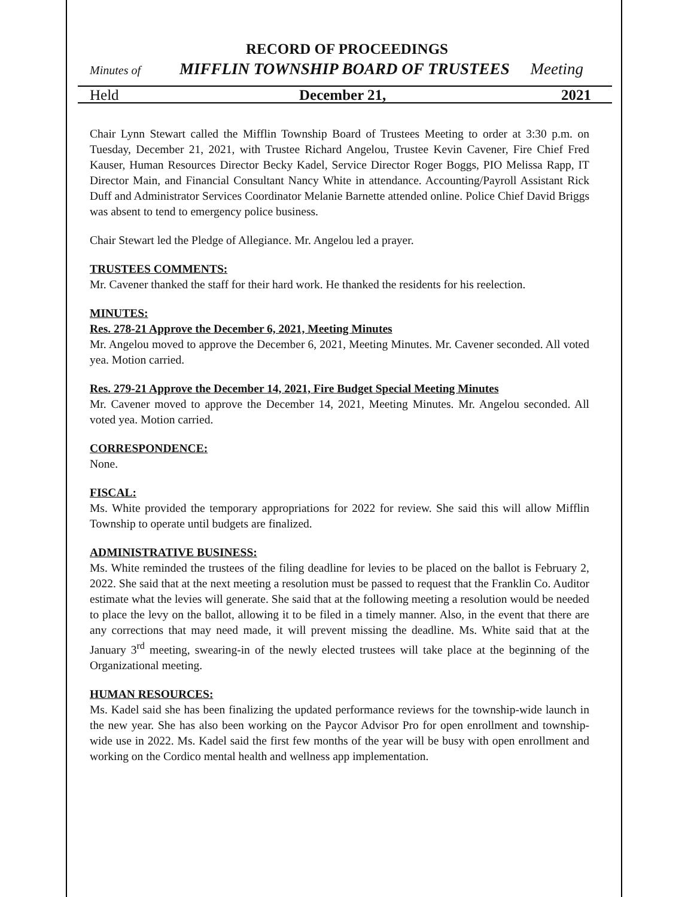RECORD OF PROCEEDINGS
Minutes of MIFFLIN TOWNSHIP BOARD OF TRUSTEES Meeting
Held December 21, 2021
Chair Lynn Stewart called the Mifflin Township Board of Trustees Meeting to order at 3:30 p.m. on Tuesday, December 21, 2021, with Trustee Richard Angelou, Trustee Kevin Cavener, Fire Chief Fred Kauser, Human Resources Director Becky Kadel, Service Director Roger Boggs, PIO Melissa Rapp, IT Director Main, and Financial Consultant Nancy White in attendance. Accounting/Payroll Assistant Rick Duff and Administrator Services Coordinator Melanie Barnette attended online. Police Chief David Briggs was absent to tend to emergency police business.
Chair Stewart led the Pledge of Allegiance. Mr. Angelou led a prayer.
TRUSTEES COMMENTS:
Mr. Cavener thanked the staff for their hard work. He thanked the residents for his reelection.
MINUTES:
Res. 278-21 Approve the December 6, 2021, Meeting Minutes
Mr. Angelou moved to approve the December 6, 2021, Meeting Minutes. Mr. Cavener seconded. All voted yea. Motion carried.
Res. 279-21 Approve the December 14, 2021, Fire Budget Special Meeting Minutes
Mr. Cavener moved to approve the December 14, 2021, Meeting Minutes. Mr. Angelou seconded. All voted yea. Motion carried.
CORRESPONDENCE:
None.
FISCAL:
Ms. White provided the temporary appropriations for 2022 for review. She said this will allow Mifflin Township to operate until budgets are finalized.
ADMINISTRATIVE BUSINESS:
Ms. White reminded the trustees of the filing deadline for levies to be placed on the ballot is February 2, 2022. She said that at the next meeting a resolution must be passed to request that the Franklin Co. Auditor estimate what the levies will generate. She said that at the following meeting a resolution would be needed to place the levy on the ballot, allowing it to be filed in a timely manner. Also, in the event that there are any corrections that may need made, it will prevent missing the deadline. Ms. White said that at the January 3<sup>rd</sup> meeting, swearing-in of the newly elected trustees will take place at the beginning of the Organizational meeting.
HUMAN RESOURCES:
Ms. Kadel said she has been finalizing the updated performance reviews for the township-wide launch in the new year. She has also been working on the Paycor Advisor Pro for open enrollment and township-wide use in 2022. Ms. Kadel said the first few months of the year will be busy with open enrollment and working on the Cordico mental health and wellness app implementation.